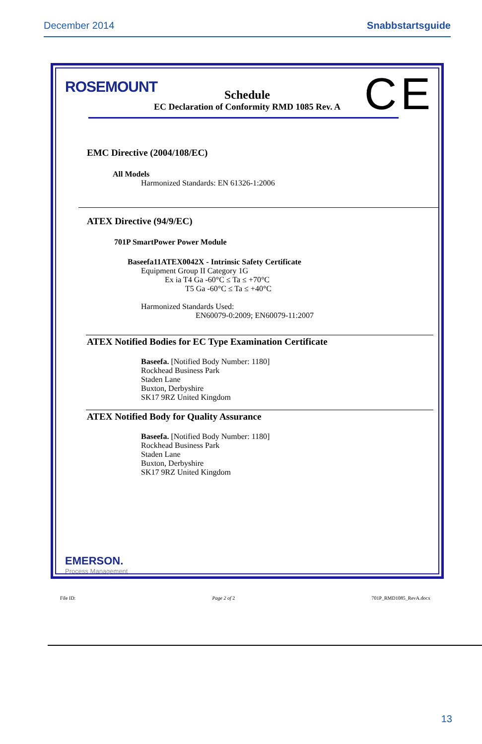December 2014 Snabbstartsguide
ROSEMOUNT CE
Schedule
EC Declaration of Conformity RMD 1085 Rev. A
EMC Directive (2004/108/EC)
All Models
Harmonized Standards: EN 61326-1:2006
ATEX Directive (94/9/EC)
701P SmartPower Power Module
Baseefa11ATEX0042X - Intrinsic Safety Certificate
Equipment Group II Category 1G
Ex ia T4 Ga -60°C ≤ Ta ≤ +70°C
T5 Ga -60°C ≤ Ta ≤ +40°C
Harmonized Standards Used:
EN60079-0:2009; EN60079-11:2007
ATEX Notified Bodies for EC Type Examination Certificate
Baseefa. [Notified Body Number: 1180]
Rockhead Business Park
Staden Lane
Buxton, Derbyshire
SK17 9RZ United Kingdom
ATEX Notified Body for Quality Assurance
Baseefa. [Notified Body Number: 1180]
Rockhead Business Park
Staden Lane
Buxton, Derbyshire
SK17 9RZ United Kingdom
EMERSON.
Process Management
File ID: Page 2 of 2 701P_RMD1085_RevA.docx
13